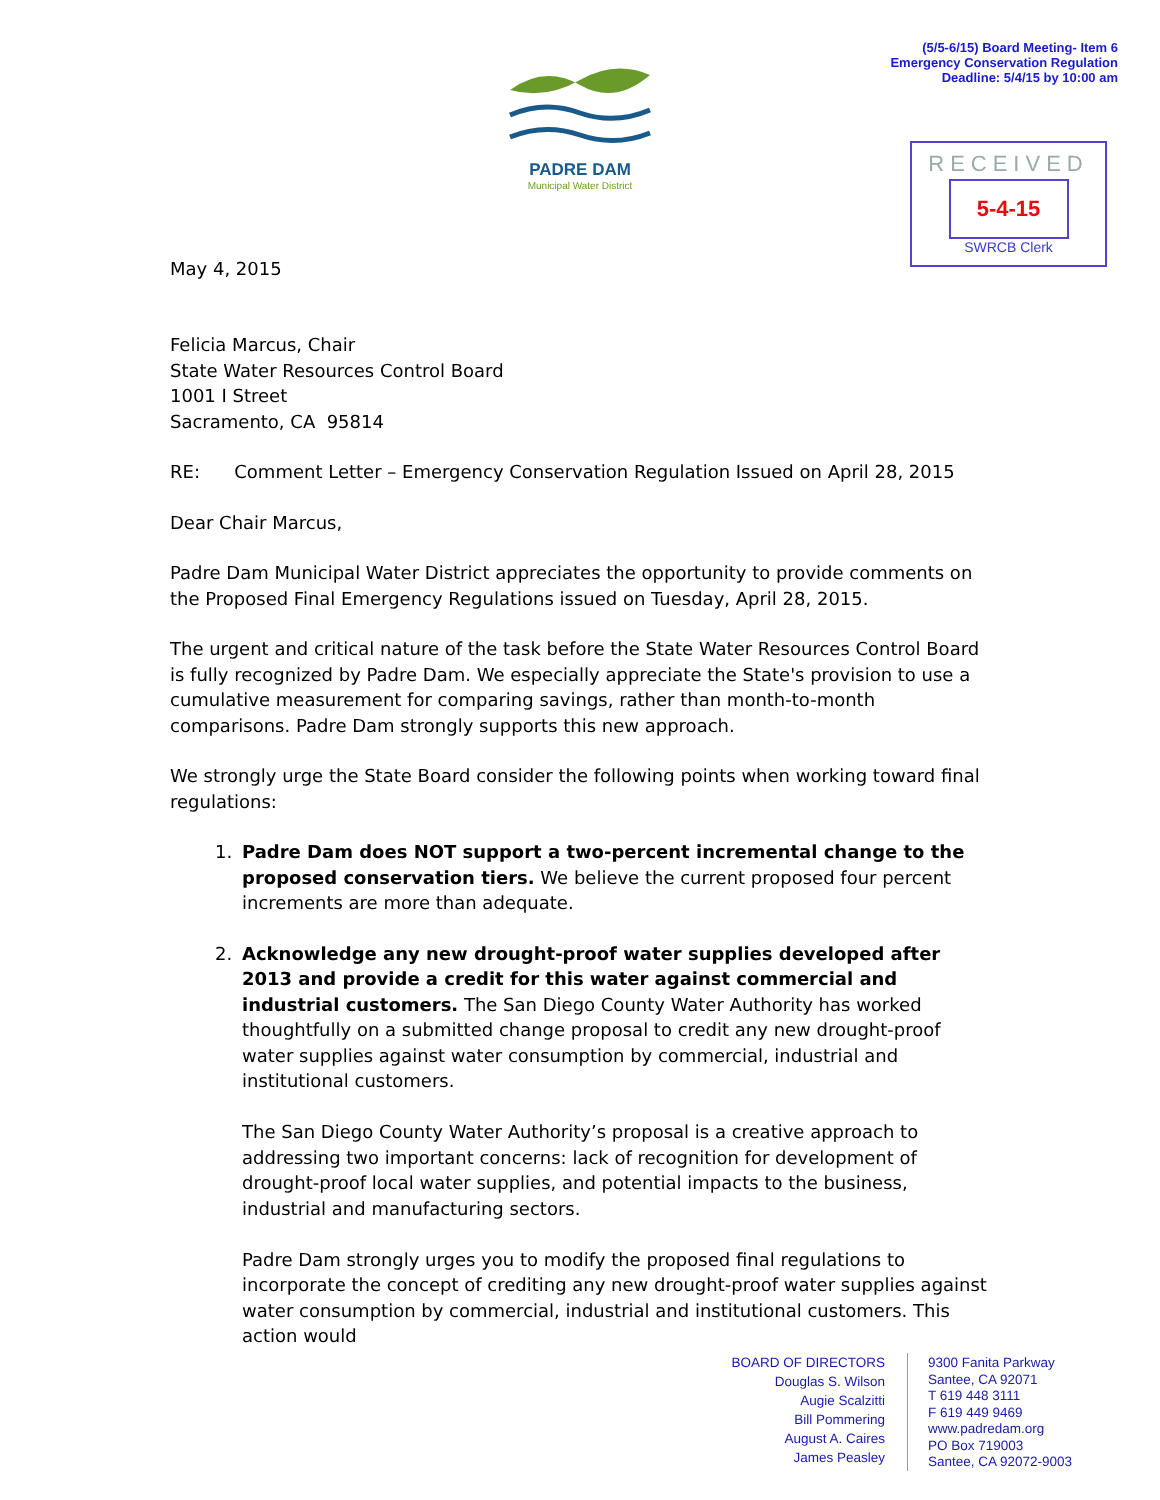(5/5-6/15) Board Meeting- Item 6
Emergency Conservation Regulation
Deadline: 5/4/15 by 10:00 am
PADRE DAM
Municipal Water District
RECEIVED
5-4-15
SWRCB Clerk
May 4, 2015
Felicia Marcus, Chair
State Water Resources Control Board
1001 I Street
Sacramento, CA 95814
RE: Comment Letter – Emergency Conservation Regulation Issued on April 28, 2015
Dear Chair Marcus,
Padre Dam Municipal Water District appreciates the opportunity to provide comments on the Proposed Final Emergency Regulations issued on Tuesday, April 28, 2015.
The urgent and critical nature of the task before the State Water Resources Control Board is fully recognized by Padre Dam. We especially appreciate the State's provision to use a cumulative measurement for comparing savings, rather than month-to-month comparisons. Padre Dam strongly supports this new approach.
We strongly urge the State Board consider the following points when working toward final regulations:
1. Padre Dam does NOT support a two-percent incremental change to the proposed conservation tiers. We believe the current proposed four percent increments are more than adequate.
2. Acknowledge any new drought-proof water supplies developed after 2013 and provide a credit for this water against commercial and industrial customers. The San Diego County Water Authority has worked thoughtfully on a submitted change proposal to credit any new drought-proof water supplies against water consumption by commercial, industrial and institutional customers.
The San Diego County Water Authority’s proposal is a creative approach to addressing two important concerns: lack of recognition for development of drought-proof local water supplies, and potential impacts to the business, industrial and manufacturing sectors.
Padre Dam strongly urges you to modify the proposed final regulations to incorporate the concept of crediting any new drought-proof water supplies against water consumption by commercial, industrial and institutional customers. This action would
BOARD OF DIRECTORS
Douglas S. Wilson
Augie Scalzitti
Bill Pommering
August A. Caires
James Peasley
9300 Fanita Parkway
Santee, CA 92071
T 619 448 3111
F 619 449 9469
www.padredam.org
PO Box 719003
Santee, CA 92072-9003